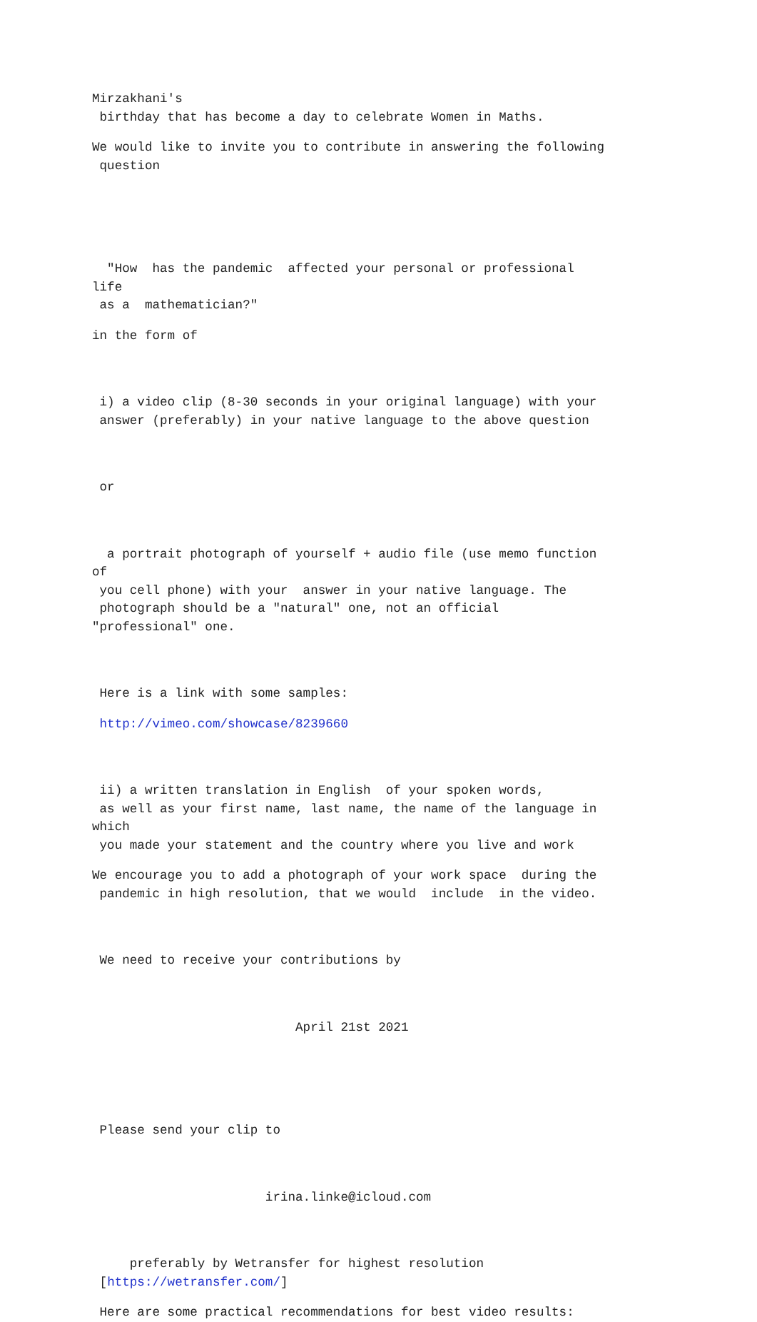Mirzakhani's birthday that has become a day to celebrate Women in Maths.
We would like to invite you to contribute in answering the following question
"How has the pandemic affected your personal or professional life as a mathematician?"
in the form of
i) a video clip (8-30 seconds in your original language) with your answer (preferably) in your native language to the above question
or
a portrait photograph of yourself + audio file (use memo function of you cell phone) with your answer in your native language. The photograph should be a "natural" one, not an official "professional" one.
Here is a link with some samples:
http://vimeo.com/showcase/8239660
ii) a written translation in English of your spoken words, as well as your first name, last name, the name of the language in which you made your statement and the country where you live and work
We encourage you to add a photograph of your work space during the pandemic in high resolution, that we would include in the video.
We need to receive your contributions by
April 21st 2021
Please send your clip to
irina.linke@icloud.com
preferably by Wetransfer for highest resolution [https://wetransfer.com/]
Here are some practical recommendations for best video results: